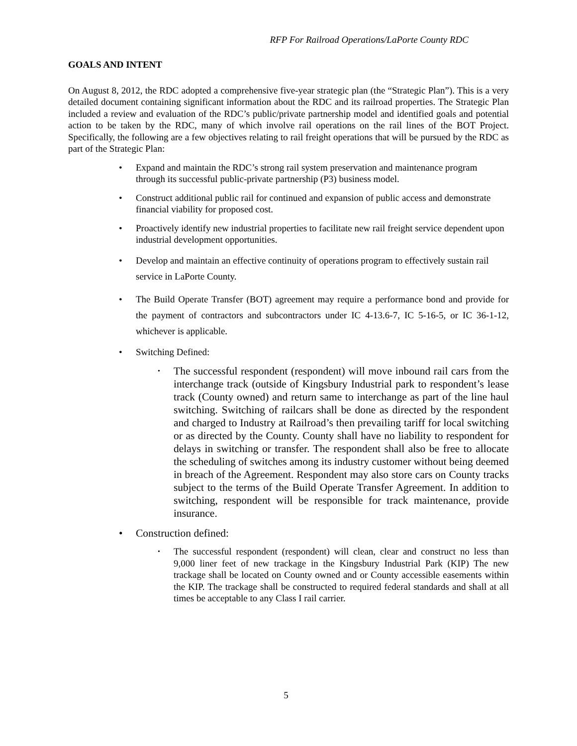RFP For Railroad Operations/LaPorte County RDC
GOALS AND INTENT
On August 8, 2012, the RDC adopted a comprehensive five-year strategic plan (the “Strategic Plan”). This is a very detailed document containing significant information about the RDC and its railroad properties. The Strategic Plan included a review and evaluation of the RDC’s public/private partnership model and identified goals and potential action to be taken by the RDC, many of which involve rail operations on the rail lines of the BOT Project. Specifically, the following are a few objectives relating to rail freight operations that will be pursued by the RDC as part of the Strategic Plan:
• Expand and maintain the RDC’s strong rail system preservation and maintenance program through its successful public-private partnership (P3) business model.
• Construct additional public rail for continued and expansion of public access and demonstrate financial viability for proposed cost.
• Proactively identify new industrial properties to facilitate new rail freight service dependent upon industrial development opportunities.
• Develop and maintain an effective continuity of operations program to effectively sustain rail service in LaPorte County.
• The Build Operate Transfer (BOT) agreement may require a performance bond and provide for the payment of contractors and subcontractors under IC 4-13.6-7, IC 5-16-5, or IC 36-1-12, whichever is applicable.
• Switching Defined:
• The successful respondent (respondent) will move inbound rail cars from the interchange track (outside of Kingsbury Industrial park to respondent’s lease track (County owned) and return same to interchange as part of the line haul switching. Switching of railcars shall be done as directed by the respondent and charged to Industry at Railroad’s then prevailing tariff for local switching or as directed by the County. County shall have no liability to respondent for delays in switching or transfer. The respondent shall also be free to allocate the scheduling of switches among its industry customer without being deemed in breach of the Agreement. Respondent may also store cars on County tracks subject to the terms of the Build Operate Transfer Agreement. In addition to switching, respondent will be responsible for track maintenance, provide insurance.
• Construction defined:
• The successful respondent (respondent) will clean, clear and construct no less than 9,000 liner feet of new trackage in the Kingsbury Industrial Park (KIP) The new trackage shall be located on County owned and or County accessible easements within the KIP. The trackage shall be constructed to required federal standards and shall at all times be acceptable to any Class I rail carrier.
5